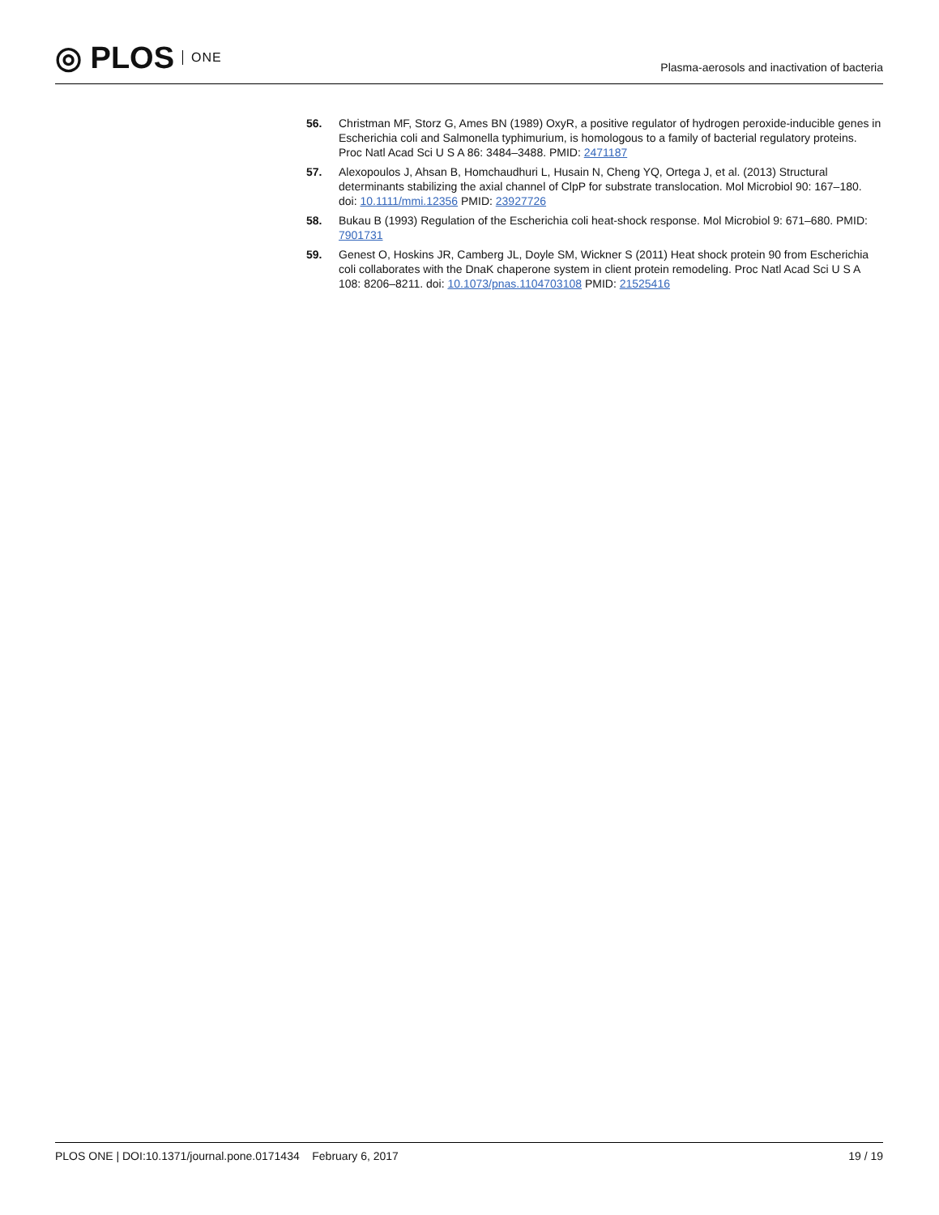◎ PLOS ONE
Plasma-aerosols and inactivation of bacteria
56. Christman MF, Storz G, Ames BN (1989) OxyR, a positive regulator of hydrogen peroxide-inducible genes in Escherichia coli and Salmonella typhimurium, is homologous to a family of bacterial regulatory proteins. Proc Natl Acad Sci U S A 86: 3484–3488. PMID: 2471187
57. Alexopoulos J, Ahsan B, Homchaudhuri L, Husain N, Cheng YQ, Ortega J, et al. (2013) Structural determinants stabilizing the axial channel of ClpP for substrate translocation. Mol Microbiol 90: 167–180. doi: 10.1111/mmi.12356 PMID: 23927726
58. Bukau B (1993) Regulation of the Escherichia coli heat-shock response. Mol Microbiol 9: 671–680. PMID: 7901731
59. Genest O, Hoskins JR, Camberg JL, Doyle SM, Wickner S (2011) Heat shock protein 90 from Escherichia coli collaborates with the DnaK chaperone system in client protein remodeling. Proc Natl Acad Sci U S A 108: 8206–8211. doi: 10.1073/pnas.1104703108 PMID: 21525416
PLOS ONE | DOI:10.1371/journal.pone.0171434 February 6, 2017 19 / 19